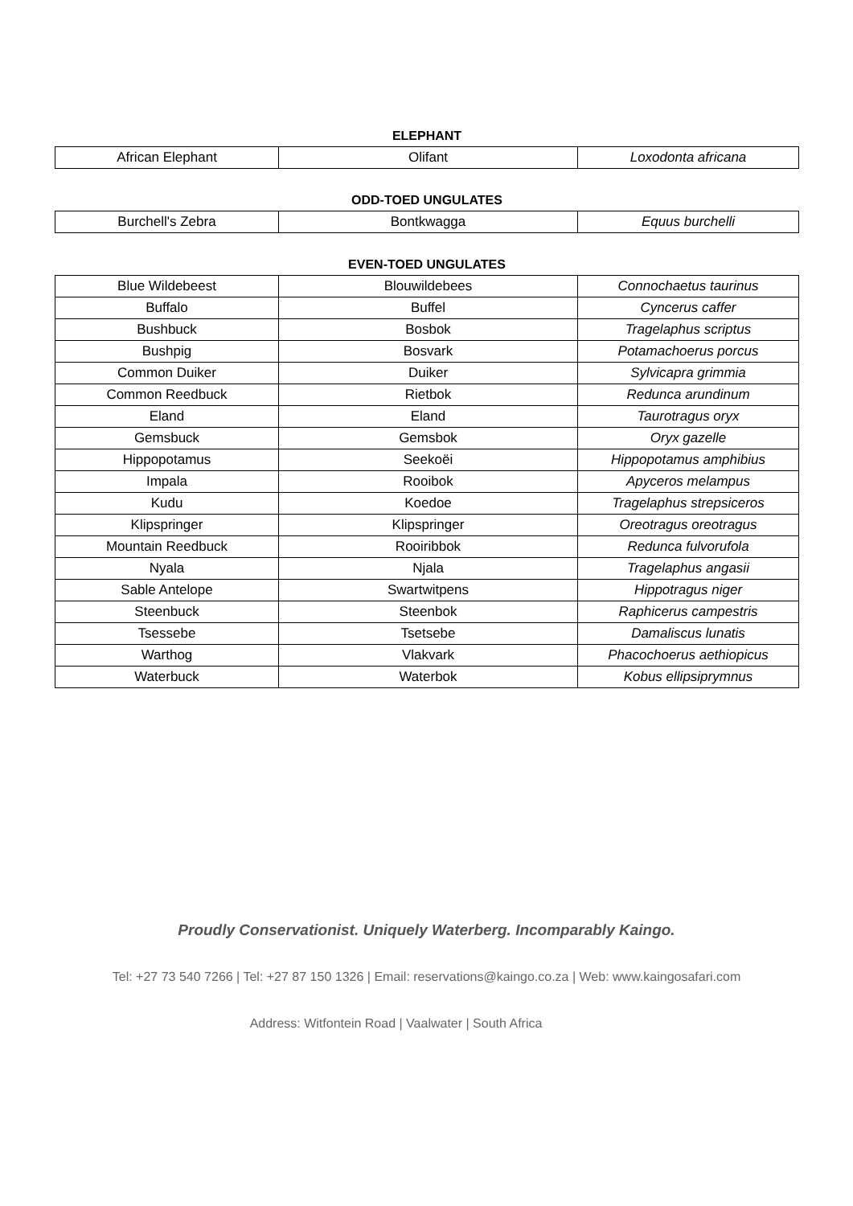ELEPHANT
| African Elephant | Olifant | Loxodonta africana |
ODD-TOED UNGULATES
| Burchell's Zebra | Bontkwagga | Equus burchelli |
EVEN-TOED UNGULATES
| Blue Wildebeest | Blouwildebees | Connochaetus taurinus |
| Buffalo | Buffel | Cyncerus caffer |
| Bushbuck | Bosbok | Tragelaphus scriptus |
| Bushpig | Bosvark | Potamachoerus porcus |
| Common Duiker | Duiker | Sylvicapra grimmia |
| Common Reedbuck | Rietbok | Redunca arundinum |
| Eland | Eland | Taurotragus oryx |
| Gemsbuck | Gemsbok | Oryx gazelle |
| Hippopotamus | Seekoëi | Hippopotamus amphibius |
| Impala | Rooibok | Apyceros melampus |
| Kudu | Koedoe | Tragelaphus strepsiceros |
| Klipspringer | Klipspringer | Oreotragus oreotragus |
| Mountain Reedbuck | Rooiribbok | Redunca fulvorufola |
| Nyala | Njala | Tragelaphus angasii |
| Sable Antelope | Swartwitpens | Hippotragus niger |
| Steenbuck | Steenbok | Raphicerus campestris |
| Tsessebe | Tsetsebe | Damaliscus lunatis |
| Warthog | Vlakvark | Phacochoerus aethiopicus |
| Waterbuck | Waterbok | Kobus ellipsiprymnus |
Proudly Conservationist. Uniquely Waterberg. Incomparably Kaingo.
Tel: +27 73 540 7266 | Tel: +27 87 150 1326 | Email: reservations@kaingo.co.za | Web: www.kaingosafari.com
Address: Witfontein Road | Vaalwater | South Africa